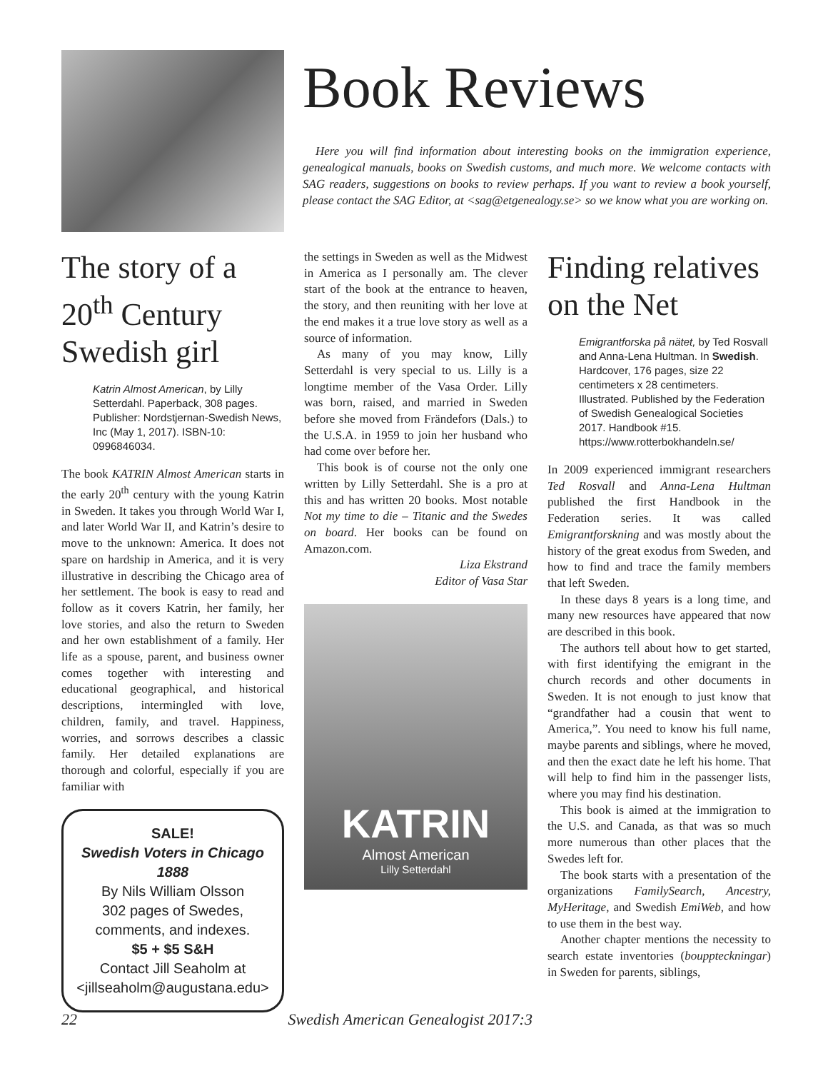Book Reviews
Here you will find information about interesting books on the immigration experience, genealogical manuals, books on Swedish customs, and much more. We welcome contacts with SAG readers, suggestions on books to review perhaps. If you want to review a book yourself, please contact the SAG Editor, at <sag@etgenealogy.se> so we know what you are working on.
The story of a 20<sup>th</sup> Century Swedish girl
Katrin Almost American, by Lilly Setterdahl. Paperback, 308 pages. Publisher: Nordstjernan-Swedish News, Inc (May 1, 2017). ISBN-10: 0996846034.
The book KATRIN Almost American starts in the early 20<sup>th</sup> century with the young Katrin in Sweden. It takes you through World War I, and later World War II, and Katrin’s desire to move to the unknown: America. It does not spare on hardship in America, and it is very illustrative in describing the Chicago area of her settlement. The book is easy to read and follow as it covers Katrin, her family, her love stories, and also the return to Sweden and her own establishment of a family. Her life as a spouse, parent, and business owner comes together with interesting and educational geographical, and historical descriptions, intermingled with love, children, family, and travel. Happiness, worries, and sorrows describes a classic family. Her detailed explanations are thorough and colorful, especially if you are familiar with
SALE!
Swedish Voters in Chicago 1888
By Nils William Olsson
302 pages of Swedes, comments, and indexes.
$5 + $5 S&H
Contact Jill Seaholm at
<jillseaholm@augustana.edu>
the settings in Sweden as well as the Midwest in America as I personally am. The clever start of the book at the entrance to heaven, the story, and then reuniting with her love at the end makes it a true love story as well as a source of information.
As many of you may know, Lilly Setterdahl is very special to us. Lilly is a longtime member of the Vasa Order. Lilly was born, raised, and married in Sweden before she moved from Frändefors (Dals.) to the U.S.A. in 1959 to join her husband who had come over before her.
This book is of course not the only one written by Lilly Setterdahl. She is a pro at this and has written 20 books. Most notable Not my time to die – Titanic and the Swedes on board. Her books can be found on Amazon.com.
Liza Ekstrand
Editor of Vasa Star
KATRIN
Almost American
Lilly Setterdahl
Finding relatives on the Net
Emigrantforska på nätet, by Ted Rosvall and Anna-Lena Hultman. In Swedish. Hardcover, 176 pages, size 22 centimeters x 28 centimeters. Illustrated. Published by the Federation of Swedish Genealogical Societies 2017. Handbook #15. https://www.rotterbokhandeln.se/
In 2009 experienced immigrant researchers Ted Rosvall and Anna-Lena Hultman published the first Handbook in the Federation series. It was called Emigrantforskning and was mostly about the history of the great exodus from Sweden, and how to find and trace the family members that left Sweden.
In these days 8 years is a long time, and many new resources have appeared that now are described in this book.
The authors tell about how to get started, with first identifying the emigrant in the church records and other documents in Sweden. It is not enough to just know that “grandfather had a cousin that went to America,”. You need to know his full name, maybe parents and siblings, where he moved, and then the exact date he left his home. That will help to find him in the passenger lists, where you may find his destination.
This book is aimed at the immigration to the U.S. and Canada, as that was so much more numerous than other places that the Swedes left for.
The book starts with a presentation of the organizations FamilySearch, Ancestry, MyHeritage, and Swedish EmiWeb, and how to use them in the best way.
Another chapter mentions the necessity to search estate inventories (bouppteckningar) in Sweden for parents, siblings,
22 Swedish American Genealogist 2017:3